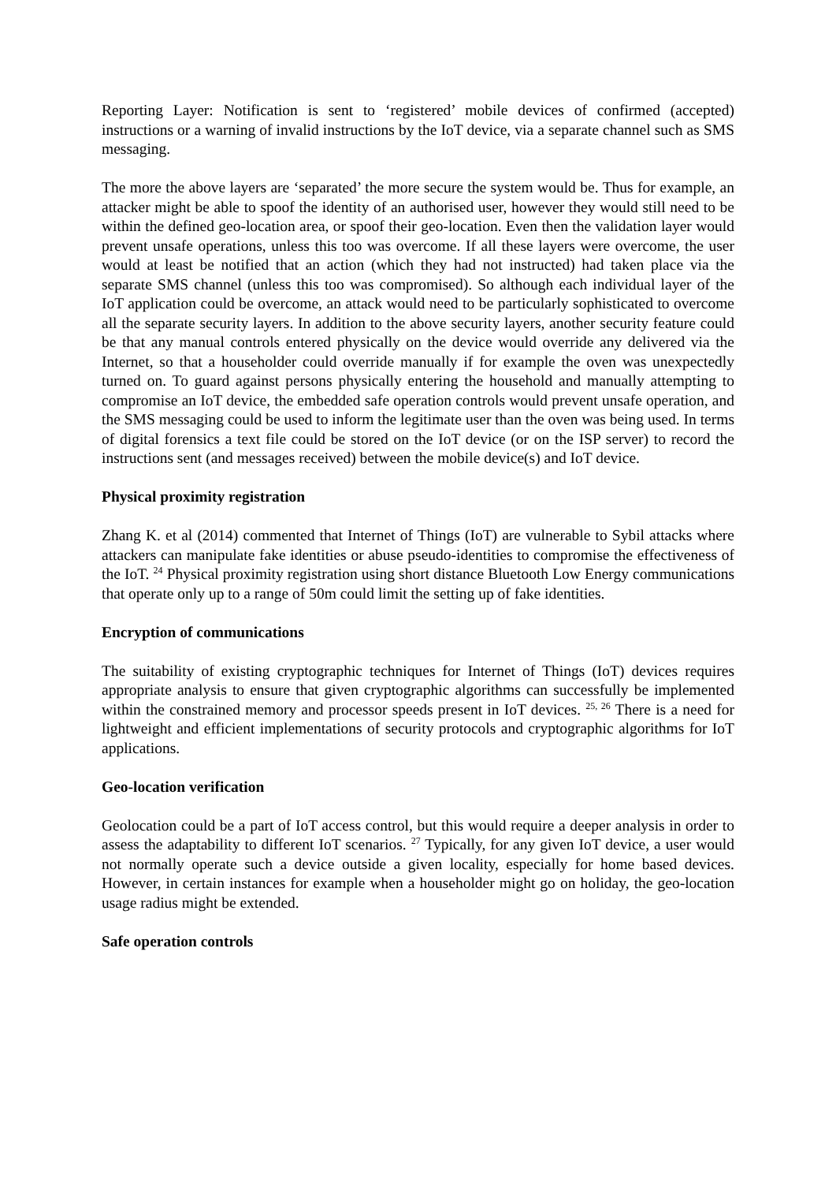Reporting Layer: Notification is sent to ‘registered’ mobile devices of confirmed (accepted) instructions or a warning of invalid instructions by the IoT device, via a separate channel such as SMS messaging.
The more the above layers are ‘separated’ the more secure the system would be. Thus for example, an attacker might be able to spoof the identity of an authorised user, however they would still need to be within the defined geo-location area, or spoof their geo-location. Even then the validation layer would prevent unsafe operations, unless this too was overcome. If all these layers were overcome, the user would at least be notified that an action (which they had not instructed) had taken place via the separate SMS channel (unless this too was compromised). So although each individual layer of the IoT application could be overcome, an attack would need to be particularly sophisticated to overcome all the separate security layers. In addition to the above security layers, another security feature could be that any manual controls entered physically on the device would override any delivered via the Internet, so that a householder could override manually if for example the oven was unexpectedly turned on. To guard against persons physically entering the household and manually attempting to compromise an IoT device, the embedded safe operation controls would prevent unsafe operation, and the SMS messaging could be used to inform the legitimate user than the oven was being used. In terms of digital forensics a text file could be stored on the IoT device (or on the ISP server) to record the instructions sent (and messages received) between the mobile device(s) and IoT device.
Physical proximity registration
Zhang K. et al (2014) commented that Internet of Things (IoT) are vulnerable to Sybil attacks where attackers can manipulate fake identities or abuse pseudo-identities to compromise the effectiveness of the IoT. <sup>24</sup> Physical proximity registration using short distance Bluetooth Low Energy communications that operate only up to a range of 50m could limit the setting up of fake identities.
Encryption of communications
The suitability of existing cryptographic techniques for Internet of Things (IoT) devices requires appropriate analysis to ensure that given cryptographic algorithms can successfully be implemented within the constrained memory and processor speeds present in IoT devices. <sup>25, 26</sup> There is a need for lightweight and efficient implementations of security protocols and cryptographic algorithms for IoT applications.
Geo-location verification
Geolocation could be a part of IoT access control, but this would require a deeper analysis in order to assess the adaptability to different IoT scenarios. <sup>27</sup> Typically, for any given IoT device, a user would not normally operate such a device outside a given locality, especially for home based devices. However, in certain instances for example when a householder might go on holiday, the geo-location usage radius might be extended.
Safe operation controls